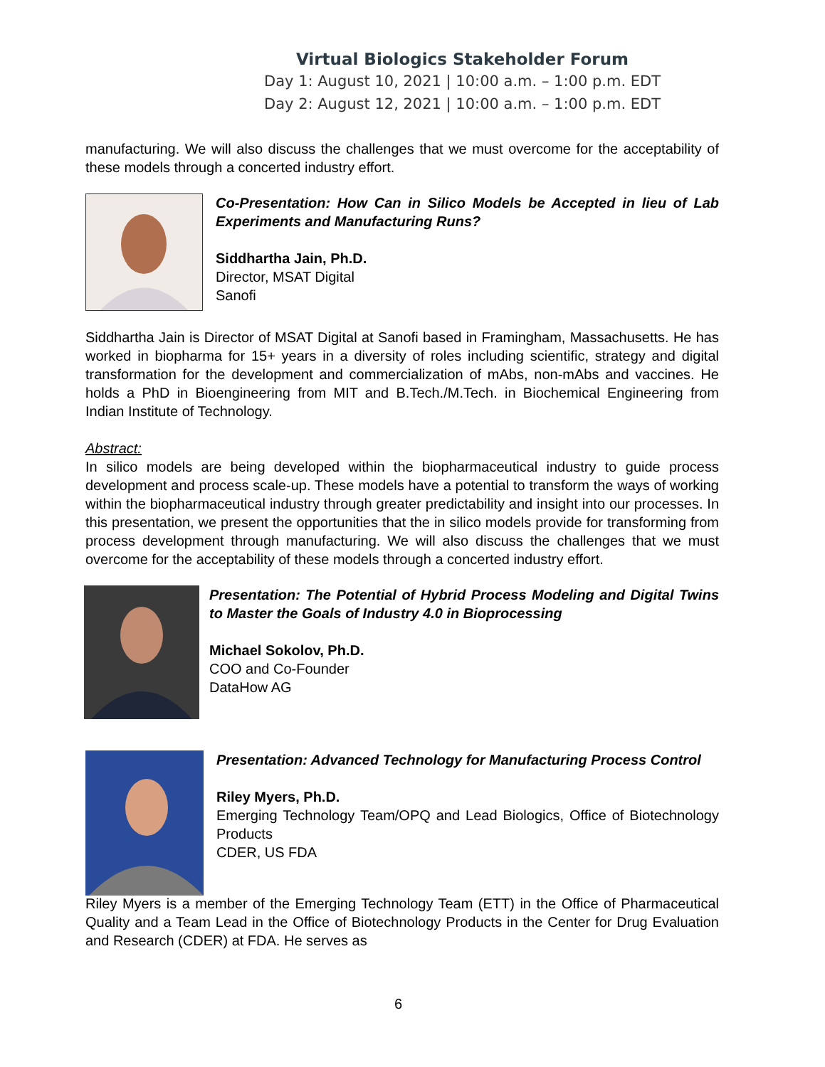Virtual Biologics Stakeholder Forum
Day 1: August 10, 2021 | 10:00 a.m. – 1:00 p.m. EDT
Day 2: August 12, 2021 | 10:00 a.m. – 1:00 p.m. EDT
manufacturing. We will also discuss the challenges that we must overcome for the acceptability of these models through a concerted industry effort.
Co-Presentation: How Can in Silico Models be Accepted in lieu of Lab Experiments and Manufacturing Runs?
Siddhartha Jain, Ph.D.
Director, MSAT Digital
Sanofi
Siddhartha Jain is Director of MSAT Digital at Sanofi based in Framingham, Massachusetts. He has worked in biopharma for 15+ years in a diversity of roles including scientific, strategy and digital transformation for the development and commercialization of mAbs, non-mAbs and vaccines. He holds a PhD in Bioengineering from MIT and B.Tech./M.Tech. in Biochemical Engineering from Indian Institute of Technology.
Abstract:
In silico models are being developed within the biopharmaceutical industry to guide process development and process scale-up. These models have a potential to transform the ways of working within the biopharmaceutical industry through greater predictability and insight into our processes. In this presentation, we present the opportunities that the in silico models provide for transforming from process development through manufacturing. We will also discuss the challenges that we must overcome for the acceptability of these models through a concerted industry effort.
Presentation: The Potential of Hybrid Process Modeling and Digital Twins to Master the Goals of Industry 4.0 in Bioprocessing
Michael Sokolov, Ph.D.
COO and Co-Founder
DataHow AG
Presentation: Advanced Technology for Manufacturing Process Control
Riley Myers, Ph.D.
Emerging Technology Team/OPQ and Lead Biologics, Office of Biotechnology Products
CDER, US FDA
Riley Myers is a member of the Emerging Technology Team (ETT) in the Office of Pharmaceutical Quality and a Team Lead in the Office of Biotechnology Products in the Center for Drug Evaluation and Research (CDER) at FDA. He serves as
6